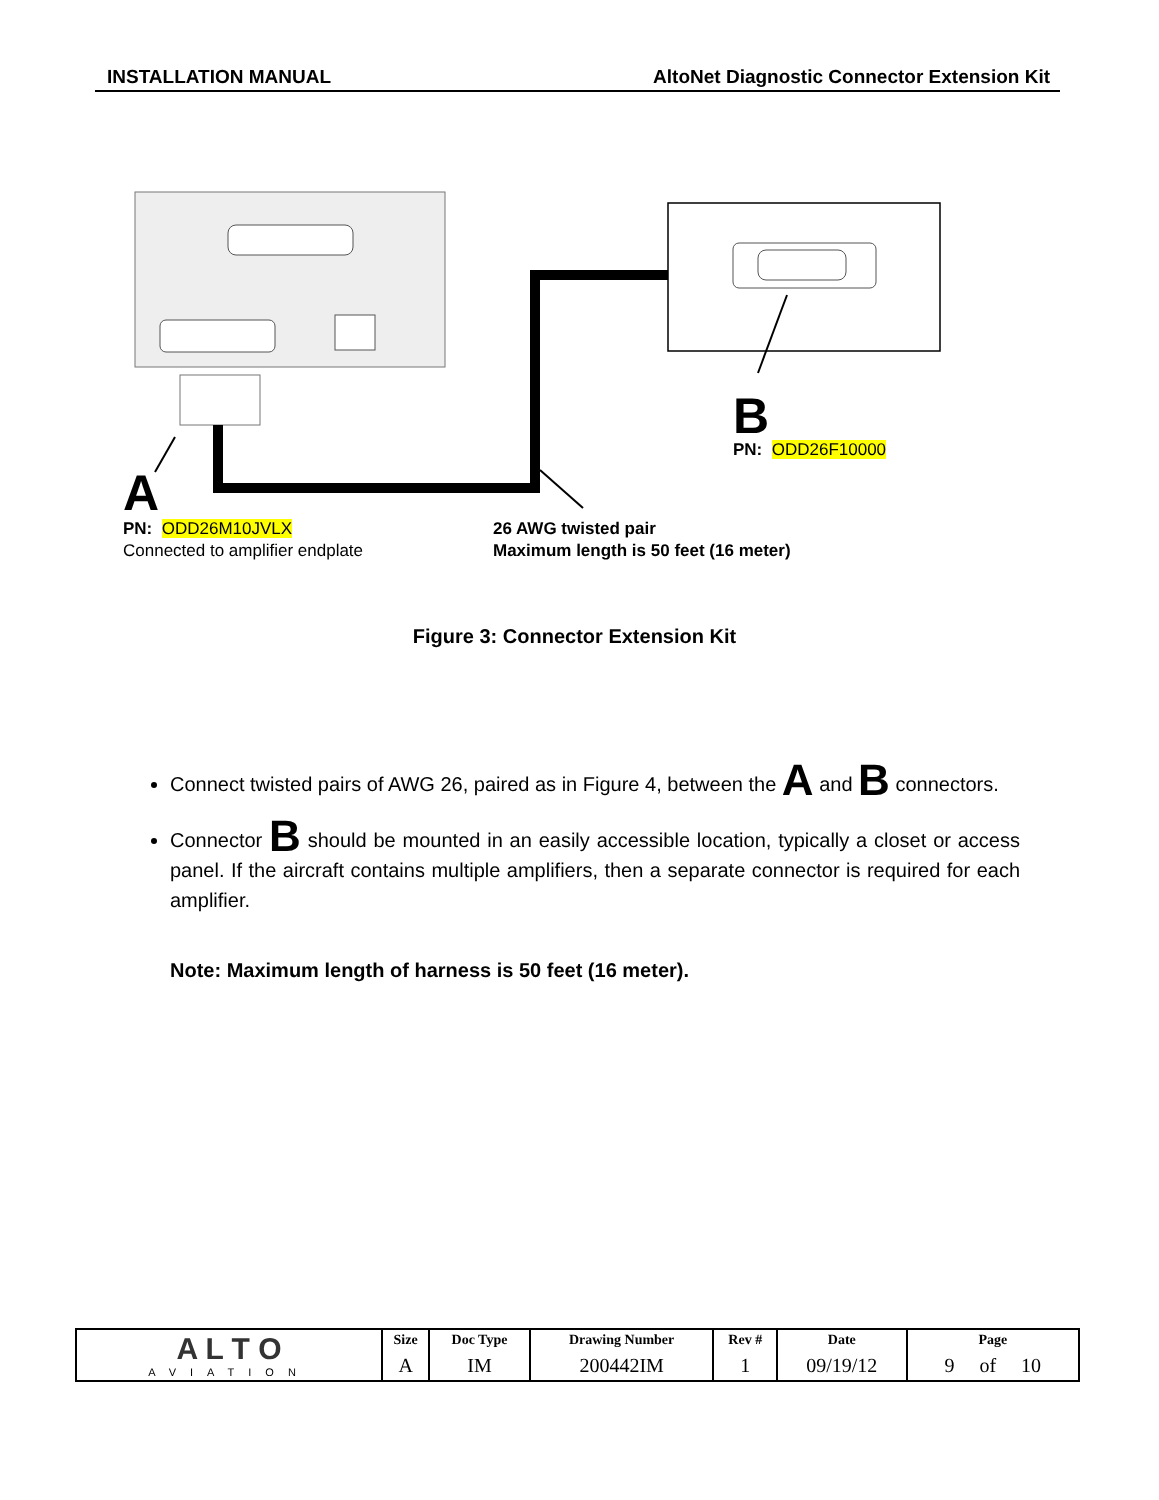INSTALLATION MANUAL AltoNet Diagnostic Connector Extension Kit
A
B
PN: ODD26F10000
PN: ODD26M10JVLX
Connected to amplifier endplate
26 AWG twisted pair
Maximum length is 50 feet (16 meter)
Figure 3: Connector Extension Kit
Connect twisted pairs of AWG 26, paired as in Figure 4, between the A and B connectors.
Connector B should be mounted in an easily accessible location, typically a closet or access panel. If the aircraft contains multiple amplifiers, then a separate connector is required for each amplifier.
Note: Maximum length of harness is 50 feet (16 meter).
| A L T O AVIATION | Size | Doc Type | Drawing Number | Rev # | Date | Page |
| | A | IM | 200442IM | 1 | 09/19/12 | 9 of 10 |